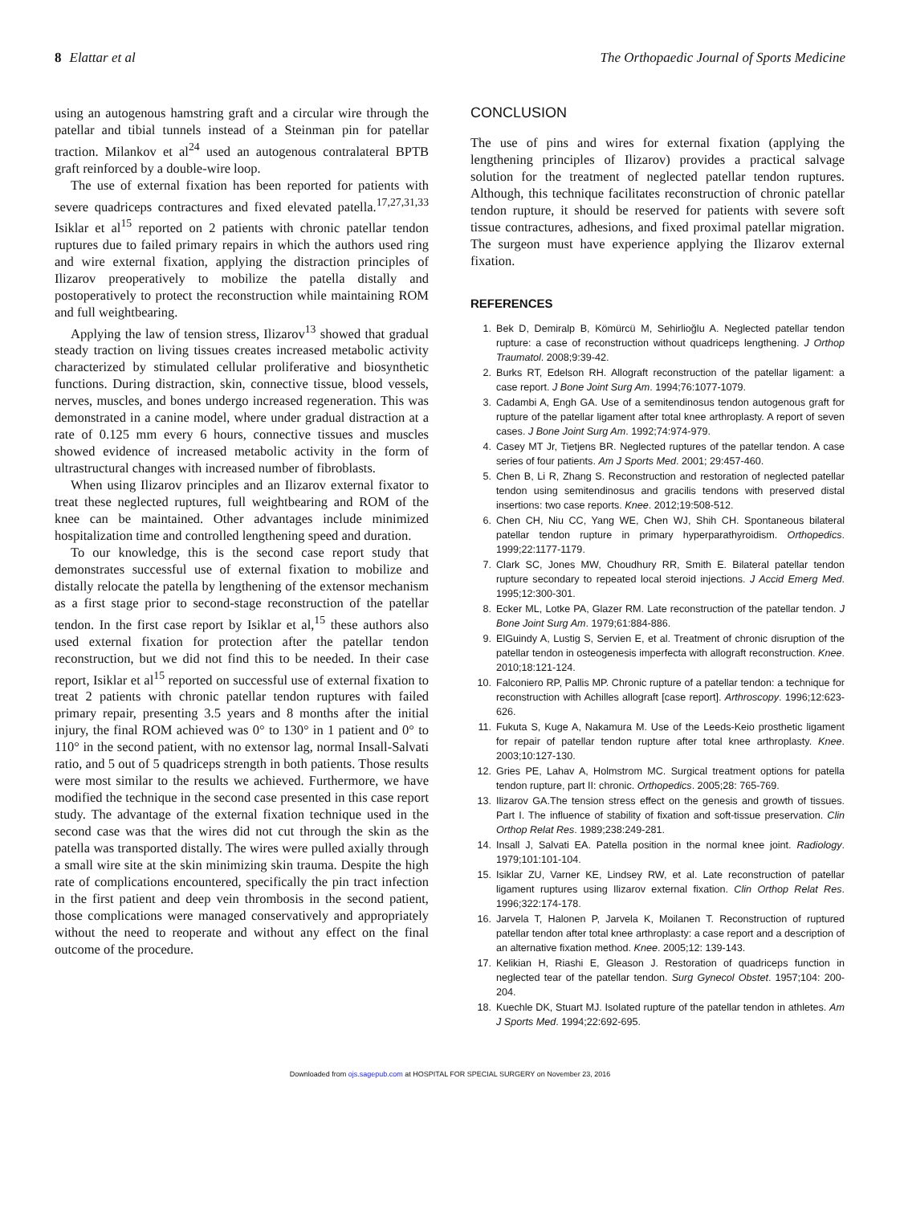8 Elattar et al The Orthopaedic Journal of Sports Medicine
using an autogenous hamstring graft and a circular wire through the patellar and tibial tunnels instead of a Steinman pin for patellar traction. Milankov et al<sup>24</sup> used an autogenous contralateral BPTB graft reinforced by a double-wire loop.
The use of external fixation has been reported for patients with severe quadriceps contractures and fixed elevated patella.<sup>17,27,31,33</sup> Isiklar et al<sup>15</sup> reported on 2 patients with chronic patellar tendon ruptures due to failed primary repairs in which the authors used ring and wire external fixation, applying the distraction principles of Ilizarov preoperatively to mobilize the patella distally and postoperatively to protect the reconstruction while maintaining ROM and full weightbearing.
Applying the law of tension stress, Ilizarov<sup>13</sup> showed that gradual steady traction on living tissues creates increased metabolic activity characterized by stimulated cellular proliferative and biosynthetic functions. During distraction, skin, connective tissue, blood vessels, nerves, muscles, and bones undergo increased regeneration. This was demonstrated in a canine model, where under gradual distraction at a rate of 0.125 mm every 6 hours, connective tissues and muscles showed evidence of increased metabolic activity in the form of ultrastructural changes with increased number of fibroblasts.
When using Ilizarov principles and an Ilizarov external fixator to treat these neglected ruptures, full weightbearing and ROM of the knee can be maintained. Other advantages include minimized hospitalization time and controlled lengthening speed and duration.
To our knowledge, this is the second case report study that demonstrates successful use of external fixation to mobilize and distally relocate the patella by lengthening of the extensor mechanism as a first stage prior to second-stage reconstruction of the patellar tendon. In the first case report by Isiklar et al,<sup>15</sup> these authors also used external fixation for protection after the patellar tendon reconstruction, but we did not find this to be needed. In their case report, Isiklar et al<sup>15</sup> reported on successful use of external fixation to treat 2 patients with chronic patellar tendon ruptures with failed primary repair, presenting 3.5 years and 8 months after the initial injury, the final ROM achieved was 0° to 130° in 1 patient and 0° to 110° in the second patient, with no extensor lag, normal Insall-Salvati ratio, and 5 out of 5 quadriceps strength in both patients. Those results were most similar to the results we achieved. Furthermore, we have modified the technique in the second case presented in this case report study. The advantage of the external fixation technique used in the second case was that the wires did not cut through the skin as the patella was transported distally. The wires were pulled axially through a small wire site at the skin minimizing skin trauma. Despite the high rate of complications encountered, specifically the pin tract infection in the first patient and deep vein thrombosis in the second patient, those complications were managed conservatively and appropriately without the need to reoperate and without any effect on the final outcome of the procedure.
CONCLUSION
The use of pins and wires for external fixation (applying the lengthening principles of Ilizarov) provides a practical salvage solution for the treatment of neglected patellar tendon ruptures. Although, this technique facilitates reconstruction of chronic patellar tendon rupture, it should be reserved for patients with severe soft tissue contractures, adhesions, and fixed proximal patellar migration. The surgeon must have experience applying the Ilizarov external fixation.
REFERENCES
1. Bek D, Demiralp B, Kömürcü M, Sehirlioğlu A. Neglected patellar tendon rupture: a case of reconstruction without quadriceps lengthening. J Orthop Traumatol. 2008;9:39-42.
2. Burks RT, Edelson RH. Allograft reconstruction of the patellar ligament: a case report. J Bone Joint Surg Am. 1994;76:1077-1079.
3. Cadambi A, Engh GA. Use of a semitendinosus tendon autogenous graft for rupture of the patellar ligament after total knee arthroplasty. A report of seven cases. J Bone Joint Surg Am. 1992;74:974-979.
4. Casey MT Jr, Tietjens BR. Neglected ruptures of the patellar tendon. A case series of four patients. Am J Sports Med. 2001; 29:457-460.
5. Chen B, Li R, Zhang S. Reconstruction and restoration of neglected patellar tendon using semitendinosus and gracilis tendons with preserved distal insertions: two case reports. Knee. 2012;19:508-512.
6. Chen CH, Niu CC, Yang WE, Chen WJ, Shih CH. Spontaneous bilateral patellar tendon rupture in primary hyperparathyroidism. Orthopedics. 1999;22:1177-1179.
7. Clark SC, Jones MW, Choudhury RR, Smith E. Bilateral patellar tendon rupture secondary to repeated local steroid injections. J Accid Emerg Med. 1995;12:300-301.
8. Ecker ML, Lotke PA, Glazer RM. Late reconstruction of the patellar tendon. J Bone Joint Surg Am. 1979;61:884-886.
9. ElGuindy A, Lustig S, Servien E, et al. Treatment of chronic disruption of the patellar tendon in osteogenesis imperfecta with allograft reconstruction. Knee. 2010;18:121-124.
10. Falconiero RP, Pallis MP. Chronic rupture of a patellar tendon: a technique for reconstruction with Achilles allograft [case report]. Arthroscopy. 1996;12:623-626.
11. Fukuta S, Kuge A, Nakamura M. Use of the Leeds-Keio prosthetic ligament for repair of patellar tendon rupture after total knee arthroplasty. Knee. 2003;10:127-130.
12. Gries PE, Lahav A, Holmstrom MC. Surgical treatment options for patella tendon rupture, part II: chronic. Orthopedics. 2005;28: 765-769.
13. Ilizarov GA.The tension stress effect on the genesis and growth of tissues. Part I. The influence of stability of fixation and soft-tissue preservation. Clin Orthop Relat Res. 1989;238:249-281.
14. Insall J, Salvati EA. Patella position in the normal knee joint. Radiology. 1979;101:101-104.
15. Isiklar ZU, Varner KE, Lindsey RW, et al. Late reconstruction of patellar ligament ruptures using Ilizarov external fixation. Clin Orthop Relat Res. 1996;322:174-178.
16. Jarvela T, Halonen P, Jarvela K, Moilanen T. Reconstruction of ruptured patellar tendon after total knee arthroplasty: a case report and a description of an alternative fixation method. Knee. 2005;12: 139-143.
17. Kelikian H, Riashi E, Gleason J. Restoration of quadriceps function in neglected tear of the patellar tendon. Surg Gynecol Obstet. 1957;104: 200-204.
18. Kuechle DK, Stuart MJ. Isolated rupture of the patellar tendon in athletes. Am J Sports Med. 1994;22:692-695.
Downloaded from ojs.sagepub.com at HOSPITAL FOR SPECIAL SURGERY on November 23, 2016